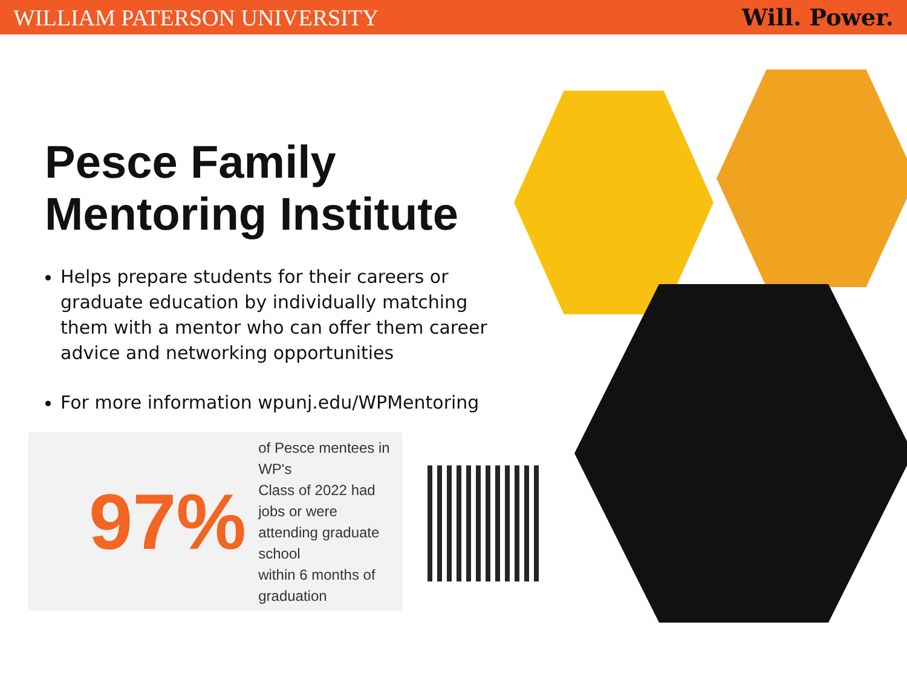WILLIAM PATERSON UNIVERSITY Will. Power.
Pesce Family Mentoring Institute
Helps prepare students for their careers or graduate education by individually matching them with a mentor who can offer them career advice and networking opportunities
For more information wpunj.edu/WPMentoring
97% of Pesce mentees in WP's
Class of 2022 had jobs or were
attending graduate school
within 6 months of graduation